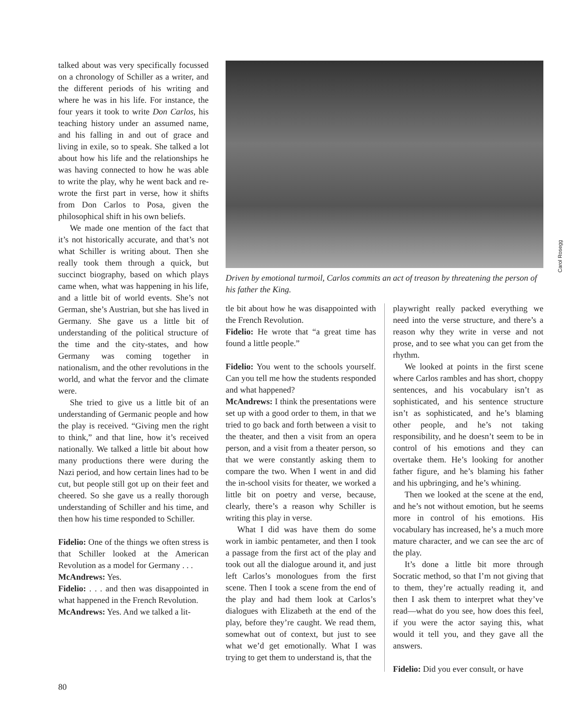talked about was very specifically focussed on a chronology of Schiller as a writer, and the different periods of his writing and where he was in his life. For instance, the four years it took to write Don Carlos, his teaching history under an assumed name, and his falling in and out of grace and living in exile, so to speak. She talked a lot about how his life and the relationships he was having connected to how he was able to write the play, why he went back and re-wrote the first part in verse, how it shifts from Don Carlos to Posa, given the philosophical shift in his own beliefs.
We made one mention of the fact that it’s not historically accurate, and that’s not what Schiller is writing about. Then she really took them through a quick, but succinct biography, based on which plays came when, what was happening in his life, and a little bit of world events. She’s not German, she’s Austrian, but she has lived in Germany. She gave us a little bit of understanding of the political structure of the time and the city-states, and how Germany was coming together in nationalism, and the other revolutions in the world, and what the fervor and the climate were.
She tried to give us a little bit of an understanding of Germanic people and how the play is received. “Giving men the right to think,” and that line, how it’s received nationally. We talked a little bit about how many productions there were during the Nazi period, and how certain lines had to be cut, but people still got up on their feet and cheered. So she gave us a really thorough understanding of Schiller and his time, and then how his time responded to Schiller.
Fidelio: One of the things we often stress is that Schiller looked at the American Revolution as a model for Germany . . .
McAndrews: Yes.
Fidelio: . . . and then was disappointed in what happened in the French Revolution.
McAndrews: Yes. And we talked a lit-
Carol Rosegg
Driven by emotional turmoil, Carlos commits an act of treason by threatening the person of his father the King.
tle bit about how he was disappointed with the French Revolution.
Fidelio: He wrote that “a great time has found a little people.”
Fidelio: You went to the schools yourself. Can you tell me how the students responded and what happened?
McAndrews: I think the presentations were set up with a good order to them, in that we tried to go back and forth between a visit to the theater, and then a visit from an opera person, and a visit from a theater person, so that we were constantly asking them to compare the two. When I went in and did the in-school visits for theater, we worked a little bit on poetry and verse, because, clearly, there’s a reason why Schiller is writing this play in verse.
What I did was have them do some work in iambic pentameter, and then I took a passage from the first act of the play and took out all the dialogue around it, and just left Carlos’s monologues from the first scene. Then I took a scene from the end of the play and had them look at Carlos’s dialogues with Elizabeth at the end of the play, before they’re caught. We read them, somewhat out of context, but just to see what we’d get emotionally. What I was trying to get them to understand is, that the
playwright really packed everything we need into the verse structure, and there’s a reason why they write in verse and not prose, and to see what you can get from the rhythm.
We looked at points in the first scene where Carlos rambles and has short, choppy sentences, and his vocabulary isn’t as sophisticated, and his sentence structure isn’t as sophisticated, and he’s blaming other people, and he’s not taking responsibility, and he doesn’t seem to be in control of his emotions and they can overtake them. He’s looking for another father figure, and he’s blaming his father and his upbringing, and he’s whining.
Then we looked at the scene at the end, and he’s not without emotion, but he seems more in control of his emotions. His vocabulary has increased, he’s a much more mature character, and we can see the arc of the play.
It’s done a little bit more through Socratic method, so that I’m not giving that to them, they’re actually reading it, and then I ask them to interpret what they’ve read—what do you see, how does this feel, if you were the actor saying this, what would it tell you, and they gave all the answers.
Fidelio: Did you ever consult, or have
80